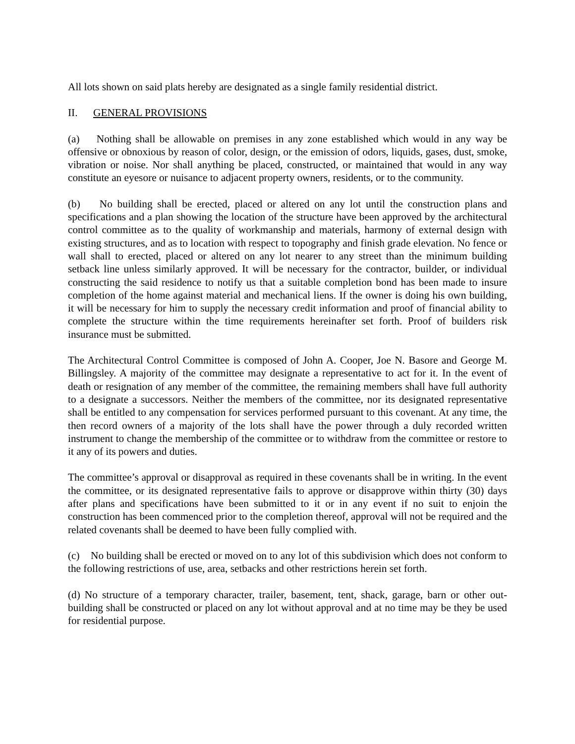All lots shown on said plats hereby are designated as a single family residential district.
II. GENERAL PROVISIONS
(a) Nothing shall be allowable on premises in any zone established which would in any way be offensive or obnoxious by reason of color, design, or the emission of odors, liquids, gases, dust, smoke, vibration or noise. Nor shall anything be placed, constructed, or maintained that would in any way constitute an eyesore or nuisance to adjacent property owners, residents, or to the community.
(b) No building shall be erected, placed or altered on any lot until the construction plans and specifications and a plan showing the location of the structure have been approved by the architectural control committee as to the quality of workmanship and materials, harmony of external design with existing structures, and as to location with respect to topography and finish grade elevation. No fence or wall shall to erected, placed or altered on any lot nearer to any street than the minimum building setback line unless similarly approved. It will be necessary for the contractor, builder, or individual constructing the said residence to notify us that a suitable completion bond has been made to insure completion of the home against material and mechanical liens. If the owner is doing his own building, it will be necessary for him to supply the necessary credit information and proof of financial ability to complete the structure within the time requirements hereinafter set forth. Proof of builders risk insurance must be submitted.
The Architectural Control Committee is composed of John A. Cooper, Joe N. Basore and George M. Billingsley. A majority of the committee may designate a representative to act for it. In the event of death or resignation of any member of the committee, the remaining members shall have full authority to a designate a successors. Neither the members of the committee, nor its designated representative shall be entitled to any compensation for services performed pursuant to this covenant. At any time, the then record owners of a majority of the lots shall have the power through a duly recorded written instrument to change the membership of the committee or to withdraw from the committee or restore to it any of its powers and duties.
The committee’s approval or disapproval as required in these covenants shall be in writing. In the event the committee, or its designated representative fails to approve or disapprove within thirty (30) days after plans and specifications have been submitted to it or in any event if no suit to enjoin the construction has been commenced prior to the completion thereof, approval will not be required and the related covenants shall be deemed to have been fully complied with.
(c) No building shall be erected or moved on to any lot of this subdivision which does not conform to the following restrictions of use, area, setbacks and other restrictions herein set forth.
(d) No structure of a temporary character, trailer, basement, tent, shack, garage, barn or other out-building shall be constructed or placed on any lot without approval and at no time may be they be used for residential purpose.